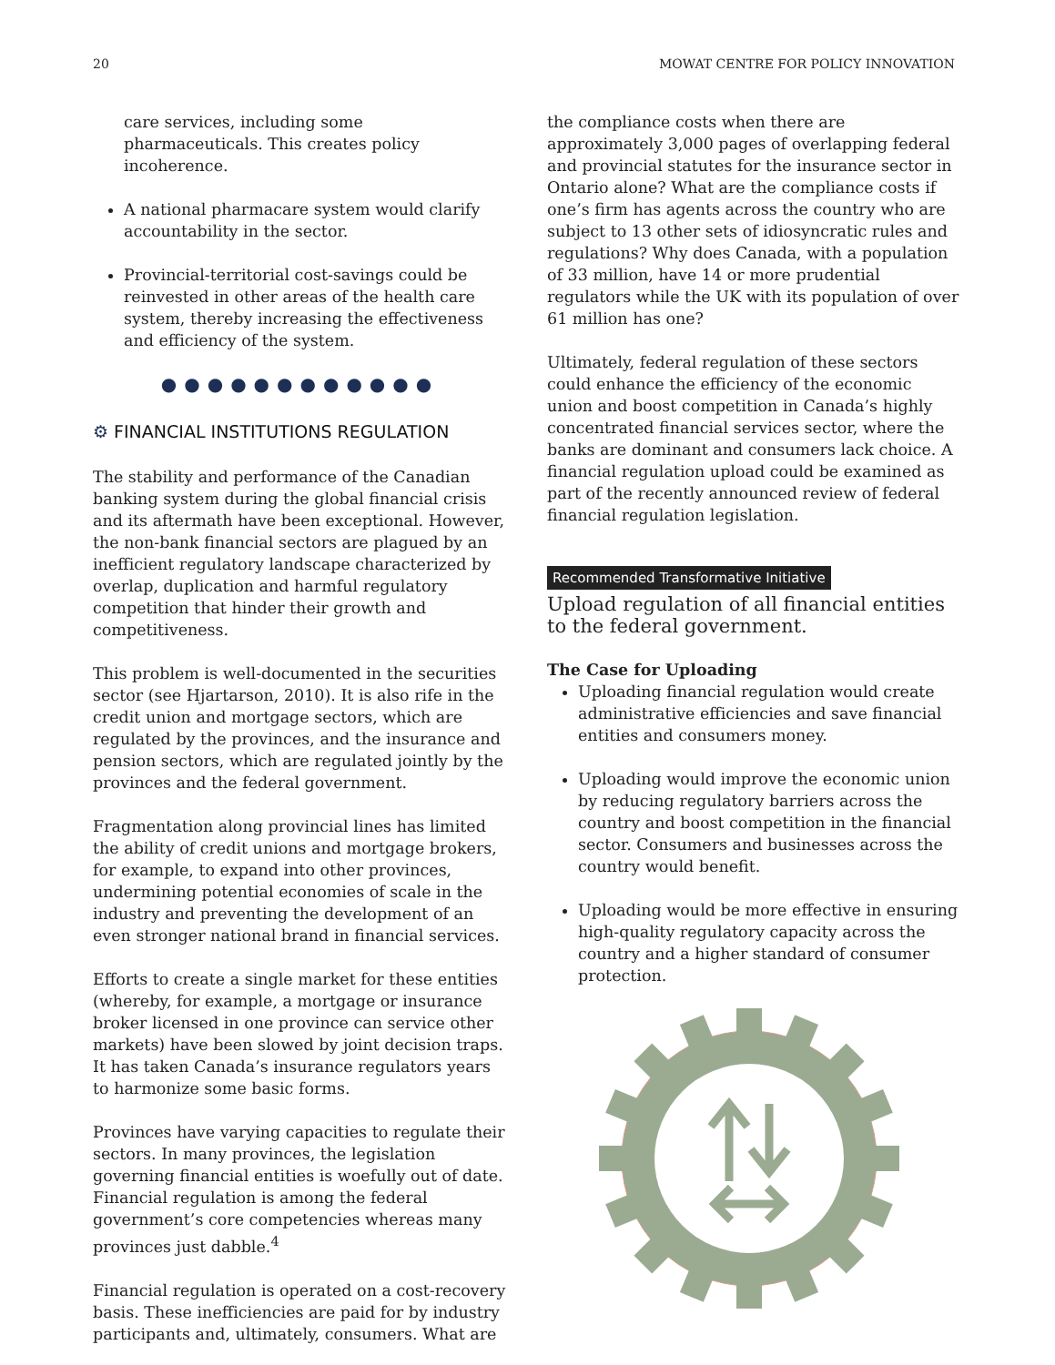20 MOWAT CENTRE FOR POLICY INNOVATION
care services, including some pharmaceuticals. This creates policy incoherence.
A national pharmacare system would clarify accountability in the sector.
Provincial-territorial cost-savings could be reinvested in other areas of the health care system, thereby increasing the effectiveness and efficiency of the system.
●●●●●●●●●●●●
⚙ FINANCIAL INSTITUTIONS REGULATION
The stability and performance of the Canadian banking system during the global financial crisis and its aftermath have been exceptional. However, the non-bank financial sectors are plagued by an inefficient regulatory landscape characterized by overlap, duplication and harmful regulatory competition that hinder their growth and competitiveness.
This problem is well-documented in the securities sector (see Hjartarson, 2010). It is also rife in the credit union and mortgage sectors, which are regulated by the provinces, and the insurance and pension sectors, which are regulated jointly by the provinces and the federal government.
Fragmentation along provincial lines has limited the ability of credit unions and mortgage brokers, for example, to expand into other provinces, undermining potential economies of scale in the industry and preventing the development of an even stronger national brand in financial services.
Efforts to create a single market for these entities (whereby, for example, a mortgage or insurance broker licensed in one province can service other markets) have been slowed by joint decision traps. It has taken Canada’s insurance regulators years to harmonize some basic forms.
Provinces have varying capacities to regulate their sectors. In many provinces, the legislation governing financial entities is woefully out of date. Financial regulation is among the federal government’s core competencies whereas many provinces just dabble.<sup>4</sup>
Financial regulation is operated on a cost-recovery basis. These inefficiencies are paid for by industry participants and, ultimately, consumers. What are
the compliance costs when there are approximately 3,000 pages of overlapping federal and provincial statutes for the insurance sector in Ontario alone? What are the compliance costs if one’s firm has agents across the country who are subject to 13 other sets of idiosyncratic rules and regulations? Why does Canada, with a population of 33 million, have 14 or more prudential regulators while the UK with its population of over 61 million has one?
Ultimately, federal regulation of these sectors could enhance the efficiency of the economic union and boost competition in Canada’s highly concentrated financial services sector, where the banks are dominant and consumers lack choice. A financial regulation upload could be examined as part of the recently announced review of federal financial regulation legislation.
Recommended Transformative Initiative
Upload regulation of all financial entities to the federal government.
The Case for Uploading
Uploading financial regulation would create administrative efficiencies and save financial entities and consumers money.
Uploading would improve the economic union by reducing regulatory barriers across the country and boost competition in the financial sector. Consumers and businesses across the country would benefit.
Uploading would be more effective in ensuring high-quality regulatory capacity across the country and a higher standard of consumer protection.